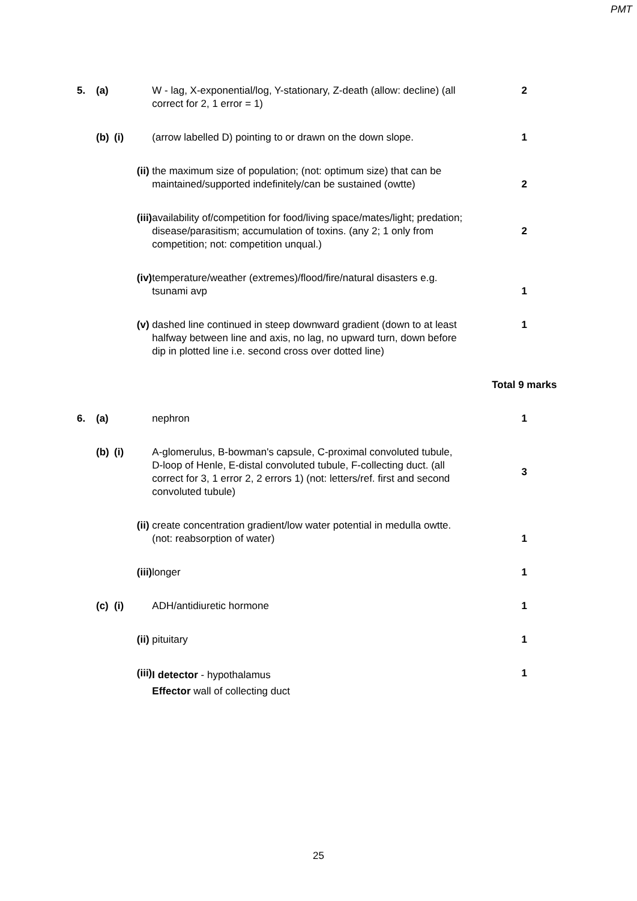PMT
| 5. | (a) | | W - lag, X-exponential/log, Y-stationary, Z-death (allow: decline) (all correct for 2, 1 error = 1) | 2 |
| | (b) | (i) | (arrow labelled D) pointing to or drawn on the down slope. | 1 |
| | | (ii) | the maximum size of population; (not: optimum size) that can be maintained/supported indefinitely/can be sustained (owtte) | 2 |
| | | (iii) | availability of/competition for food/living space/mates/light; predation; disease/parasitism; accumulation of toxins. (any 2; 1 only from competition; not: competition unqual.) | 2 |
| | | (iv) | temperature/weather (extremes)/flood/fire/natural disasters e.g. tsunami avp | 1 |
| | | (v) | dashed line continued in steep downward gradient (down to at least halfway between line and axis, no lag, no upward turn, down before dip in plotted line i.e. second cross over dotted line) | 1 |
| | | | | Total 9 marks |
| 6. | (a) | | nephron | 1 |
| | (b) | (i) | A-glomerulus, B-bowman's capsule, C-proximal convoluted tubule, D-loop of Henle, E-distal convoluted tubule, F-collecting duct. (all correct for 3, 1 error 2, 2 errors 1) (not: letters/ref. first and second convoluted tubule) | 3 |
| | | (ii) | create concentration gradient/low water potential in medulla owtte. (not: reabsorption of water) | 1 |
| | | (iii) | longer | 1 |
| | (c) | (i) | ADH/antidiuretic hormone | 1 |
| | | (ii) | pituitary | 1 |
| | | (iii) | I detector - hypothalamus Effector wall of collecting duct | 1 |
25